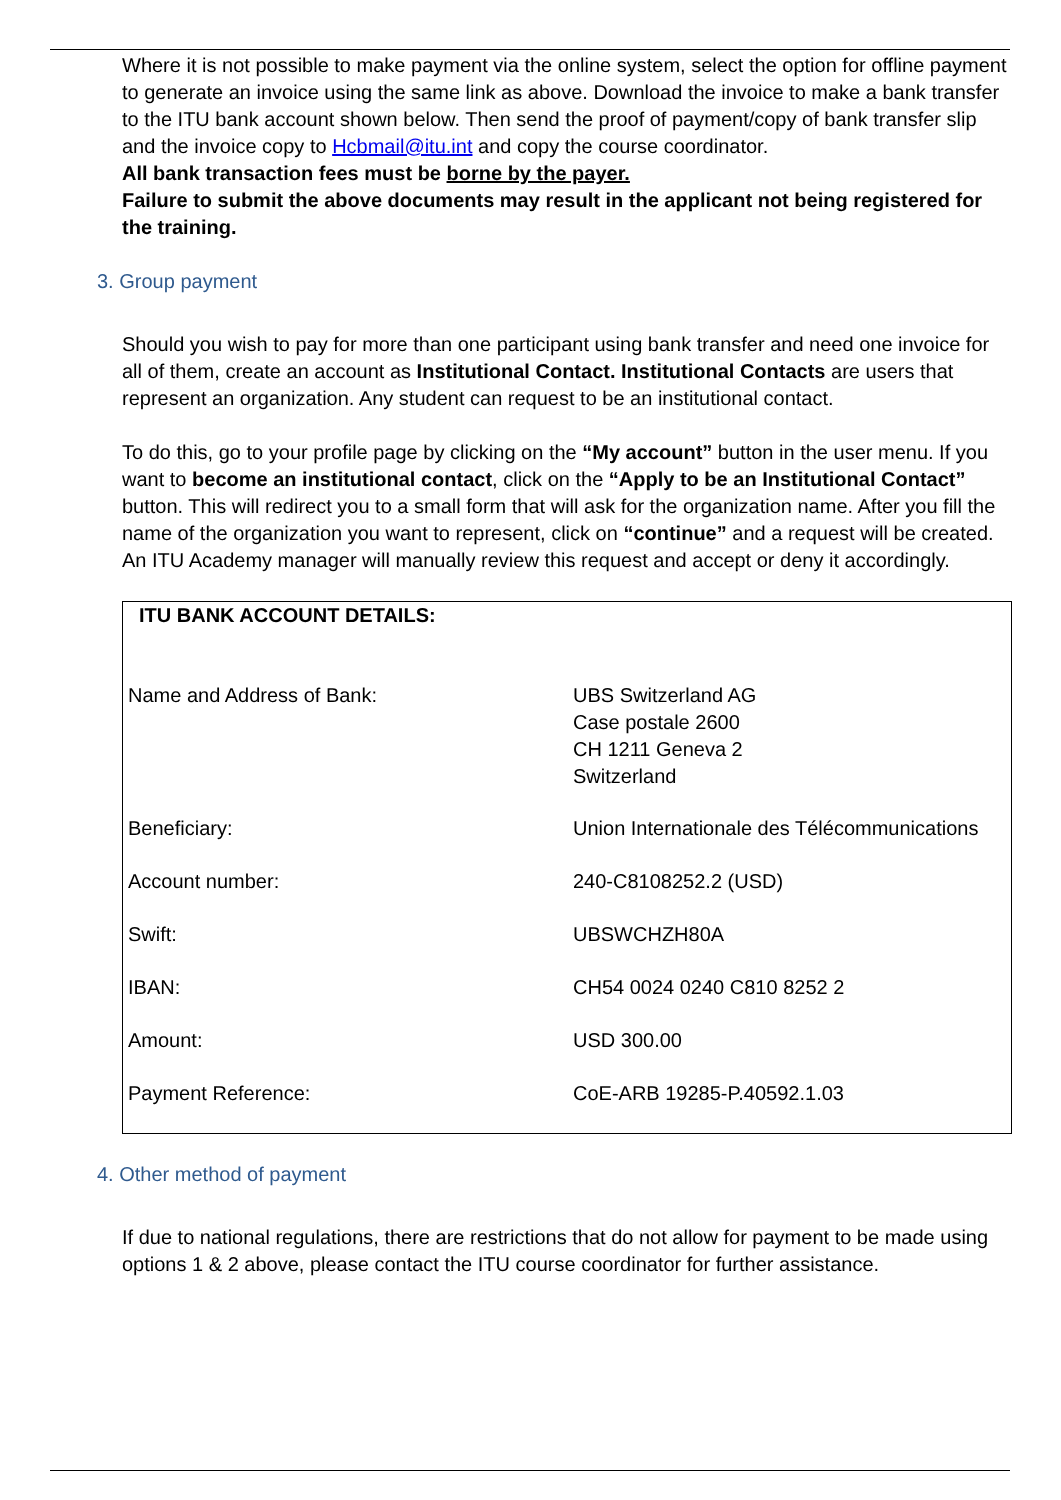Where it is not possible to make payment via the online system, select the option for offline payment to generate an invoice using the same link as above. Download the invoice to make a bank transfer to the ITU bank account shown below. Then send the proof of payment/copy of bank transfer slip and the invoice copy to Hcbmail@itu.int and copy the course coordinator.
All bank transaction fees must be borne by the payer.
Failure to submit the above documents may result in the applicant not being registered for the training.
3. Group payment
Should you wish to pay for more than one participant using bank transfer and need one invoice for all of them, create an account as Institutional Contact. Institutional Contacts are users that represent an organization. Any student can request to be an institutional contact.
To do this, go to your profile page by clicking on the “My account” button in the user menu. If you want to become an institutional contact, click on the “Apply to be an Institutional Contact” button. This will redirect you to a small form that will ask for the organization name. After you fill the name of the organization you want to represent, click on “continue” and a request will be created. An ITU Academy manager will manually review this request and accept or deny it accordingly.
| ITU BANK ACCOUNT DETAILS: | |
| Name and Address of Bank: | UBS Switzerland AG Case postale 2600 CH 1211 Geneva 2 Switzerland |
| Beneficiary: | Union Internationale des Télécommunications |
| Account number: | 240-C8108252.2 (USD) |
| Swift: | UBSWCHZH80A |
| IBAN: | CH54 0024 0240 C810 8252 2 |
| Amount: | USD 300.00 |
| Payment Reference: | CoE-ARB 19285-P.40592.1.03 |
4. Other method of payment
If due to national regulations, there are restrictions that do not allow for payment to be made using options 1 & 2 above, please contact the ITU course coordinator for further assistance.